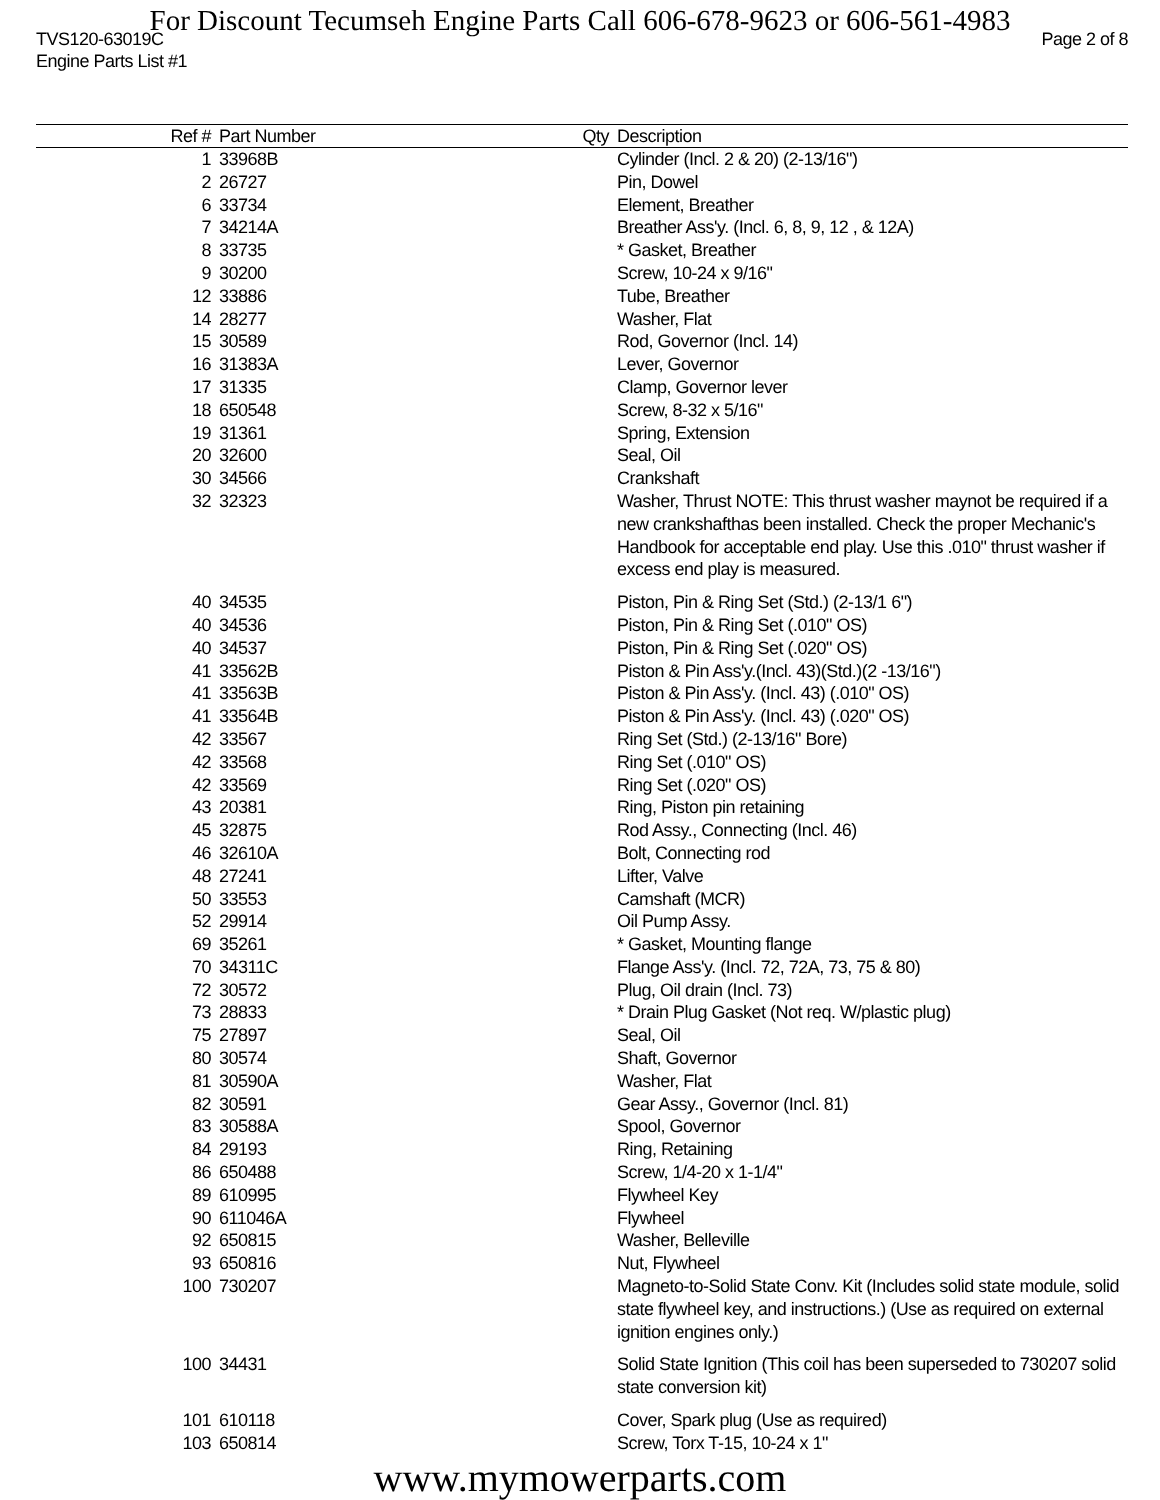For Discount Tecumseh Engine Parts Call 606-678-9623 or 606-561-4983
TVS120-63019C Page 2 of 8
Engine Parts List #1
| Ref # | Part Number | Qty | Description |
| --- | --- | --- | --- |
| 1 | 33968B | | Cylinder (Incl. 2 & 20) (2-13/16") |
| 2 | 26727 | | Pin, Dowel |
| 6 | 33734 | | Element, Breather |
| 7 | 34214A | | Breather Ass'y. (Incl. 6, 8, 9, 12 , & 12A) |
| 8 | 33735 | | * Gasket, Breather |
| 9 | 30200 | | Screw, 10-24 x 9/16" |
| 12 | 33886 | | Tube, Breather |
| 14 | 28277 | | Washer, Flat |
| 15 | 30589 | | Rod, Governor (Incl. 14) |
| 16 | 31383A | | Lever, Governor |
| 17 | 31335 | | Clamp, Governor lever |
| 18 | 650548 | | Screw, 8-32 x 5/16" |
| 19 | 31361 | | Spring, Extension |
| 20 | 32600 | | Seal, Oil |
| 30 | 34566 | | Crankshaft |
| 32 | 32323 | | Washer, Thrust NOTE: This thrust washer maynot be required if a new crankshafthas been installed. Check the proper Mechanic's Handbook for acceptable end play. Use this .010" thrust washer if excess end play is measured. |
| 40 | 34535 | | Piston, Pin & Ring Set (Std.) (2-13/1 6") |
| 40 | 34536 | | Piston, Pin & Ring Set (.010" OS) |
| 40 | 34537 | | Piston, Pin & Ring Set (.020" OS) |
| 41 | 33562B | | Piston & Pin Ass'y.(Incl. 43)(Std.)(2 -13/16") |
| 41 | 33563B | | Piston & Pin Ass'y. (Incl. 43) (.010" OS) |
| 41 | 33564B | | Piston & Pin Ass'y. (Incl. 43) (.020" OS) |
| 42 | 33567 | | Ring Set (Std.) (2-13/16" Bore) |
| 42 | 33568 | | Ring Set (.010" OS) |
| 42 | 33569 | | Ring Set (.020" OS) |
| 43 | 20381 | | Ring, Piston pin retaining |
| 45 | 32875 | | Rod Assy., Connecting (Incl. 46) |
| 46 | 32610A | | Bolt, Connecting rod |
| 48 | 27241 | | Lifter, Valve |
| 50 | 33553 | | Camshaft (MCR) |
| 52 | 29914 | | Oil Pump Assy. |
| 69 | 35261 | | * Gasket, Mounting flange |
| 70 | 34311C | | Flange Ass'y. (Incl. 72, 72A, 73, 75 & 80) |
| 72 | 30572 | | Plug, Oil drain (Incl. 73) |
| 73 | 28833 | | * Drain Plug Gasket (Not req. W/plastic plug) |
| 75 | 27897 | | Seal, Oil |
| 80 | 30574 | | Shaft, Governor |
| 81 | 30590A | | Washer, Flat |
| 82 | 30591 | | Gear Assy., Governor (Incl. 81) |
| 83 | 30588A | | Spool, Governor |
| 84 | 29193 | | Ring, Retaining |
| 86 | 650488 | | Screw, 1/4-20 x 1-1/4" |
| 89 | 610995 | | Flywheel Key |
| 90 | 611046A | | Flywheel |
| 92 | 650815 | | Washer, Belleville |
| 93 | 650816 | | Nut, Flywheel |
| 100 | 730207 | | Magneto-to-Solid State Conv. Kit (Includes solid state module, solid state flywheel key, and instructions.) (Use as required on external ignition engines only.) |
| 100 | 34431 | | Solid State Ignition (This coil has been superseded to 730207 solid state conversion kit) |
| 101 | 610118 | | Cover, Spark plug (Use as required) |
| 103 | 650814 | | Screw, Torx T-15, 10-24 x 1" |
www.mymowerparts.com